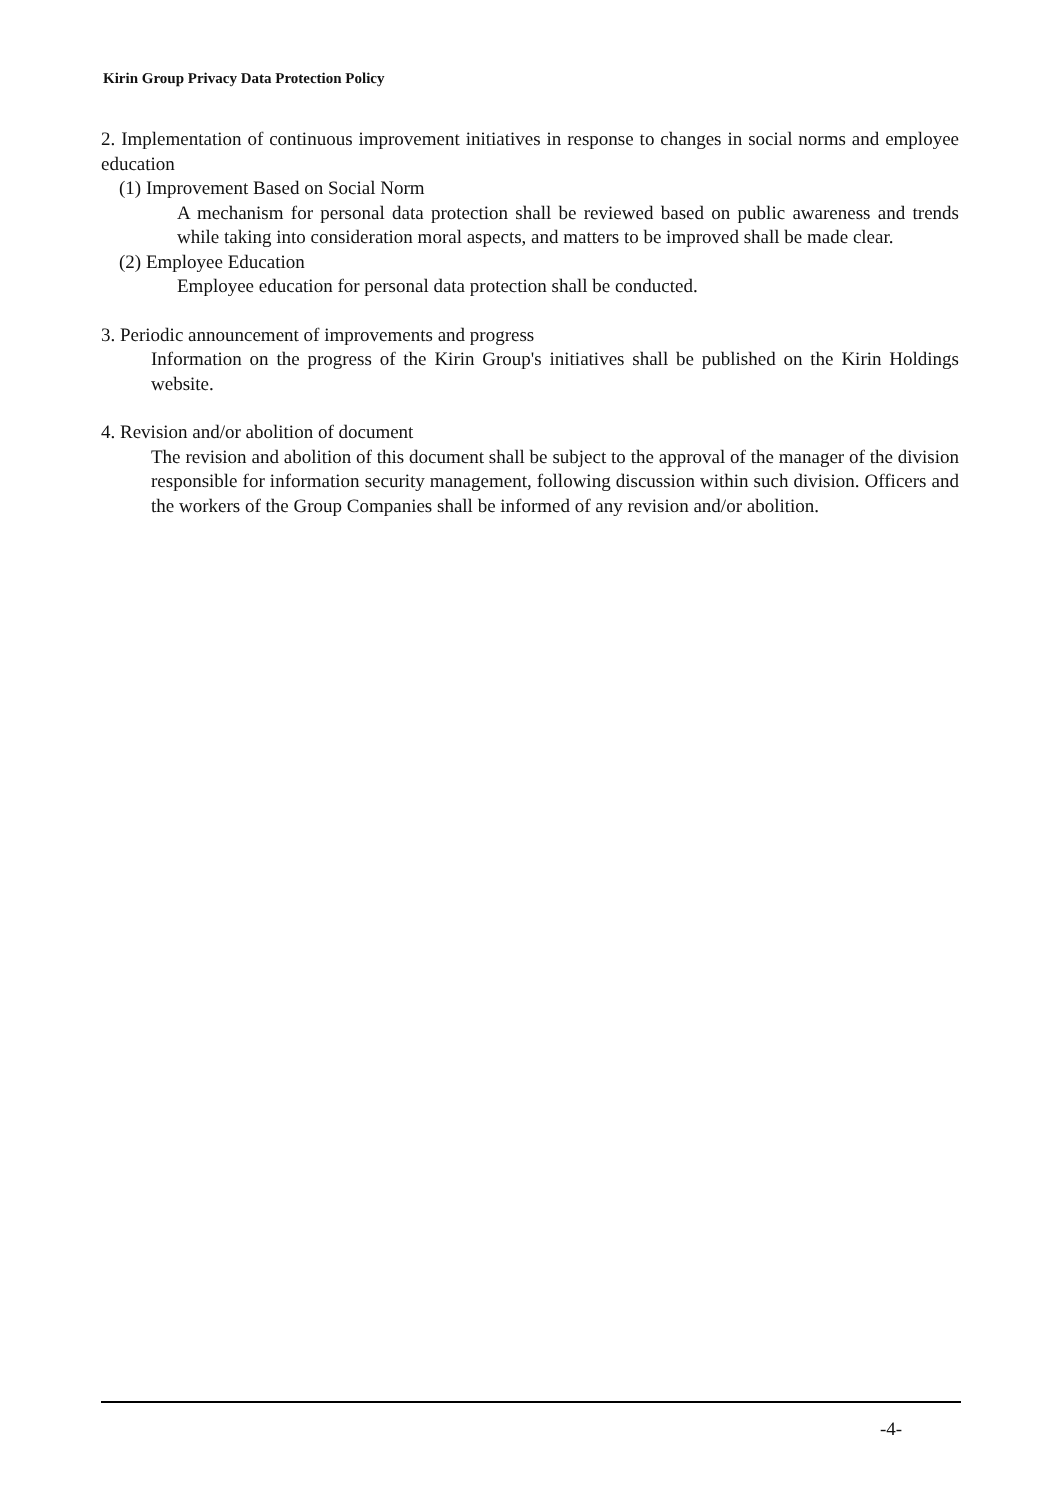Kirin Group Privacy Data Protection Policy
2. Implementation of continuous improvement initiatives in response to changes in social norms and employee education
(1) Improvement Based on Social Norm
A mechanism for personal data protection shall be reviewed based on public awareness and trends while taking into consideration moral aspects, and matters to be improved shall be made clear.
(2) Employee Education
Employee education for personal data protection shall be conducted.
3. Periodic announcement of improvements and progress
Information on the progress of the Kirin Group's initiatives shall be published on the Kirin Holdings website.
4. Revision and/or abolition of document
The revision and abolition of this document shall be subject to the approval of the manager of the division responsible for information security management, following discussion within such division. Officers and the workers of the Group Companies shall be informed of any revision and/or abolition.
-4-